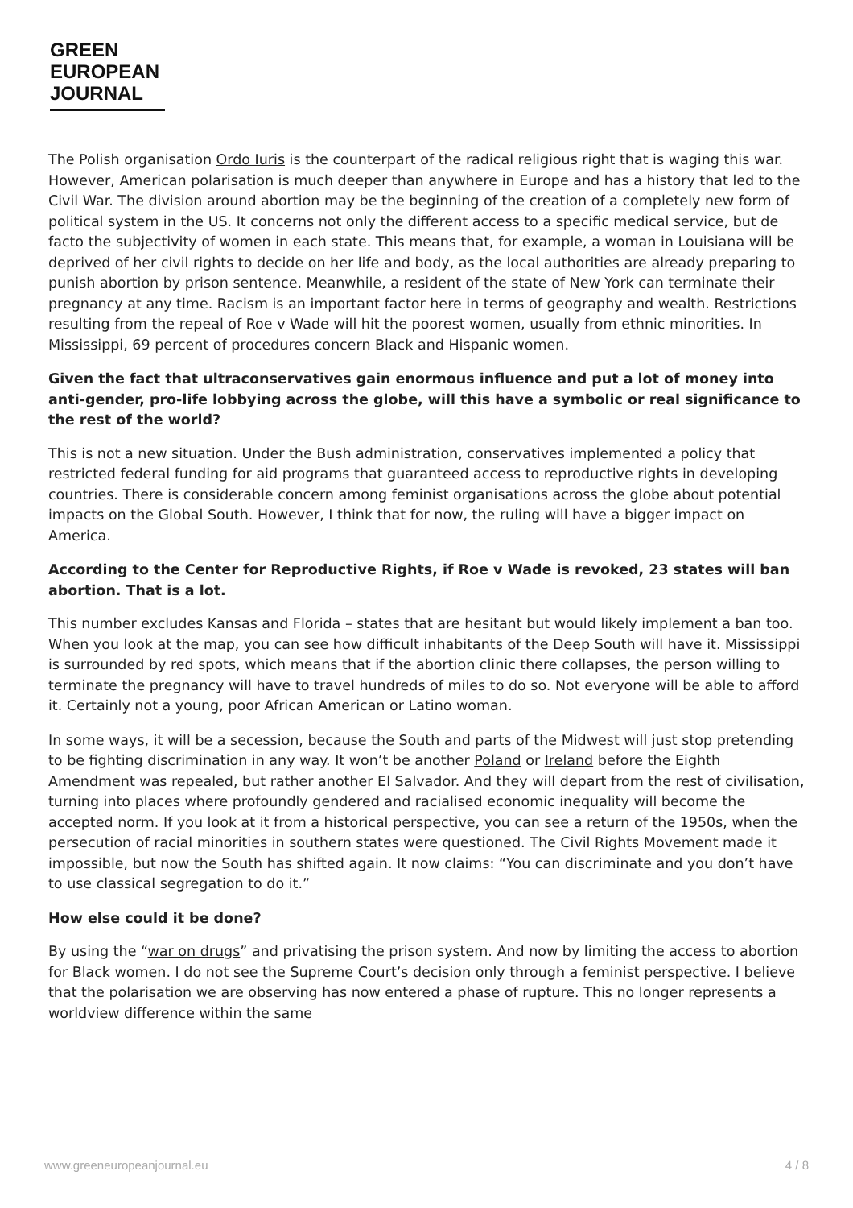GREEN
EUROPEAN
JOURNAL
The Polish organisation Ordo Iuris is the counterpart of the radical religious right that is waging this war. However, American polarisation is much deeper than anywhere in Europe and has a history that led to the Civil War. The division around abortion may be the beginning of the creation of a completely new form of political system in the US. It concerns not only the different access to a specific medical service, but de facto the subjectivity of women in each state. This means that, for example, a woman in Louisiana will be deprived of her civil rights to decide on her life and body, as the local authorities are already preparing to punish abortion by prison sentence. Meanwhile, a resident of the state of New York can terminate their pregnancy at any time. Racism is an important factor here in terms of geography and wealth. Restrictions resulting from the repeal of Roe v Wade will hit the poorest women, usually from ethnic minorities. In Mississippi, 69 percent of procedures concern Black and Hispanic women.
Given the fact that ultraconservatives gain enormous influence and put a lot of money into anti-gender, pro-life lobbying across the globe, will this have a symbolic or real significance to the rest of the world?
This is not a new situation. Under the Bush administration, conservatives implemented a policy that restricted federal funding for aid programs that guaranteed access to reproductive rights in developing countries. There is considerable concern among feminist organisations across the globe about potential impacts on the Global South. However, I think that for now, the ruling will have a bigger impact on America.
According to the Center for Reproductive Rights, if Roe v Wade is revoked, 23 states will ban abortion. That is a lot.
This number excludes Kansas and Florida – states that are hesitant but would likely implement a ban too. When you look at the map, you can see how difficult inhabitants of the Deep South will have it. Mississippi is surrounded by red spots, which means that if the abortion clinic there collapses, the person willing to terminate the pregnancy will have to travel hundreds of miles to do so. Not everyone will be able to afford it. Certainly not a young, poor African American or Latino woman.
In some ways, it will be a secession, because the South and parts of the Midwest will just stop pretending to be fighting discrimination in any way. It won’t be another Poland or Ireland before the Eighth Amendment was repealed, but rather another El Salvador. And they will depart from the rest of civilisation, turning into places where profoundly gendered and racialised economic inequality will become the accepted norm. If you look at it from a historical perspective, you can see a return of the 1950s, when the persecution of racial minorities in southern states were questioned. The Civil Rights Movement made it impossible, but now the South has shifted again. It now claims: “You can discriminate and you don’t have to use classical segregation to do it.”
How else could it be done?
By using the “war on drugs” and privatising the prison system. And now by limiting the access to abortion for Black women. I do not see the Supreme Court’s decision only through a feminist perspective. I believe that the polarisation we are observing has now entered a phase of rupture. This no longer represents a worldview difference within the same
www.greeneuropeanjournal.eu 4 / 8